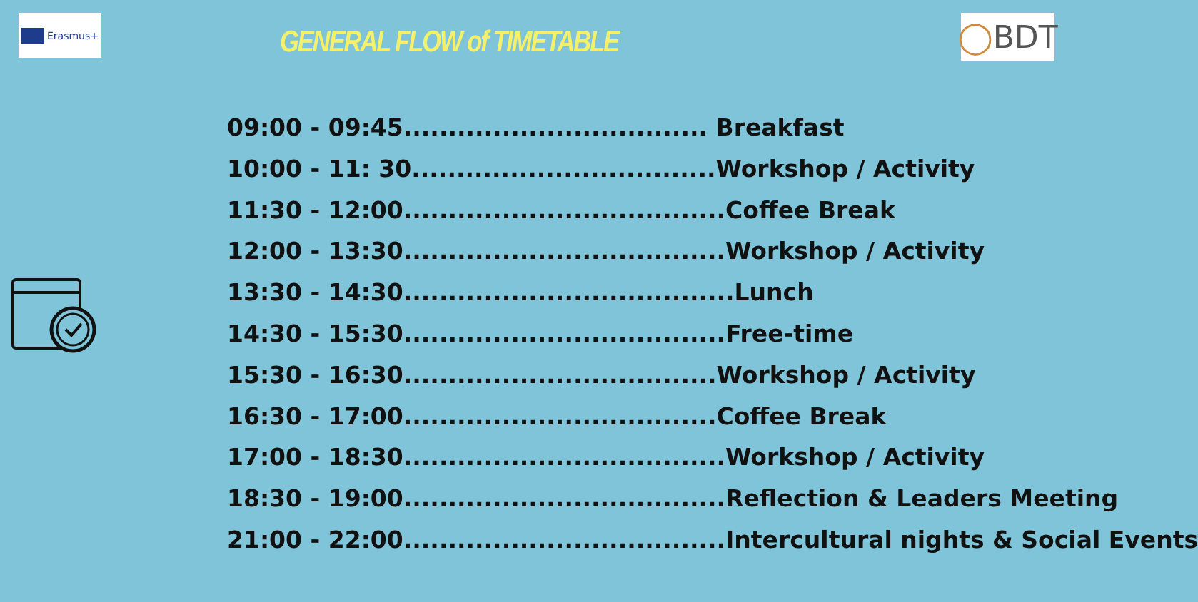Erasmus+
GENERAL FLOW of TIMETABLE
◯ BDT
09:00 - 09:45.................................. Breakfast
10:00 - 11: 30..................................Workshop / Activity
11:30 - 12:00....................................Coffee Break
12:00 - 13:30....................................Workshop / Activity
13:30 - 14:30.....................................Lunch
14:30 - 15:30....................................Free-time
15:30 - 16:30...................................Workshop / Activity
16:30 - 17:00...................................Coffee Break
17:00 - 18:30....................................Workshop / Activity
18:30 - 19:00....................................Reflection & Leaders Meeting
21:00 - 22:00....................................Intercultural nights & Social Events